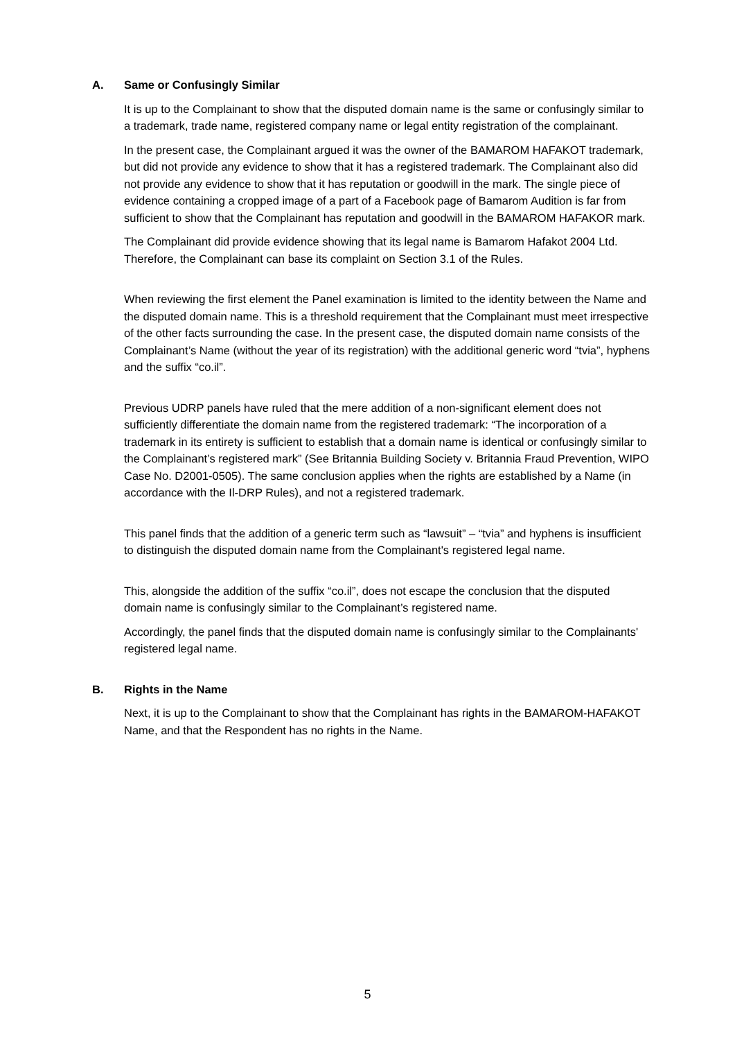A. Same or Confusingly Similar
It is up to the Complainant to show that the disputed domain name is the same or confusingly similar to a trademark, trade name, registered company name or legal entity registration of the complainant.
In the present case, the Complainant argued it was the owner of the BAMAROM HAFAKOT trademark, but did not provide any evidence to show that it has a registered trademark. The Complainant also did not provide any evidence to show that it has reputation or goodwill in the mark. The single piece of evidence containing a cropped image of a part of a Facebook page of Bamarom Audition is far from sufficient to show that the Complainant has reputation and goodwill in the BAMAROM HAFAKOR mark.
The Complainant did provide evidence showing that its legal name is Bamarom Hafakot 2004 Ltd. Therefore, the Complainant can base its complaint on Section 3.1 of the Rules.
When reviewing the first element the Panel examination is limited to the identity between the Name and the disputed domain name. This is a threshold requirement that the Complainant must meet irrespective of the other facts surrounding the case. In the present case, the disputed domain name consists of the Complainant’s Name (without the year of its registration) with the additional generic word “tvia”, hyphens and the suffix “co.il”.
Previous UDRP panels have ruled that the mere addition of a non-significant element does not sufficiently differentiate the domain name from the registered trademark: “The incorporation of a trademark in its entirety is sufficient to establish that a domain name is identical or confusingly similar to the Complainant’s registered mark” (See Britannia Building Society v. Britannia Fraud Prevention, WIPO Case No. D2001-0505). The same conclusion applies when the rights are established by a Name (in accordance with the Il-DRP Rules), and not a registered trademark.
This panel finds that the addition of a generic term such as “lawsuit” – “tvia” and hyphens is insufficient to distinguish the disputed domain name from the Complainant's registered legal name.
This, alongside the addition of the suffix “co.il”, does not escape the conclusion that the disputed domain name is confusingly similar to the Complainant’s registered name.
Accordingly, the panel finds that the disputed domain name is confusingly similar to the Complainants' registered legal name.
B. Rights in the Name
Next, it is up to the Complainant to show that the Complainant has rights in the BAMAROM-HAFAKOT Name, and that the Respondent has no rights in the Name.
5